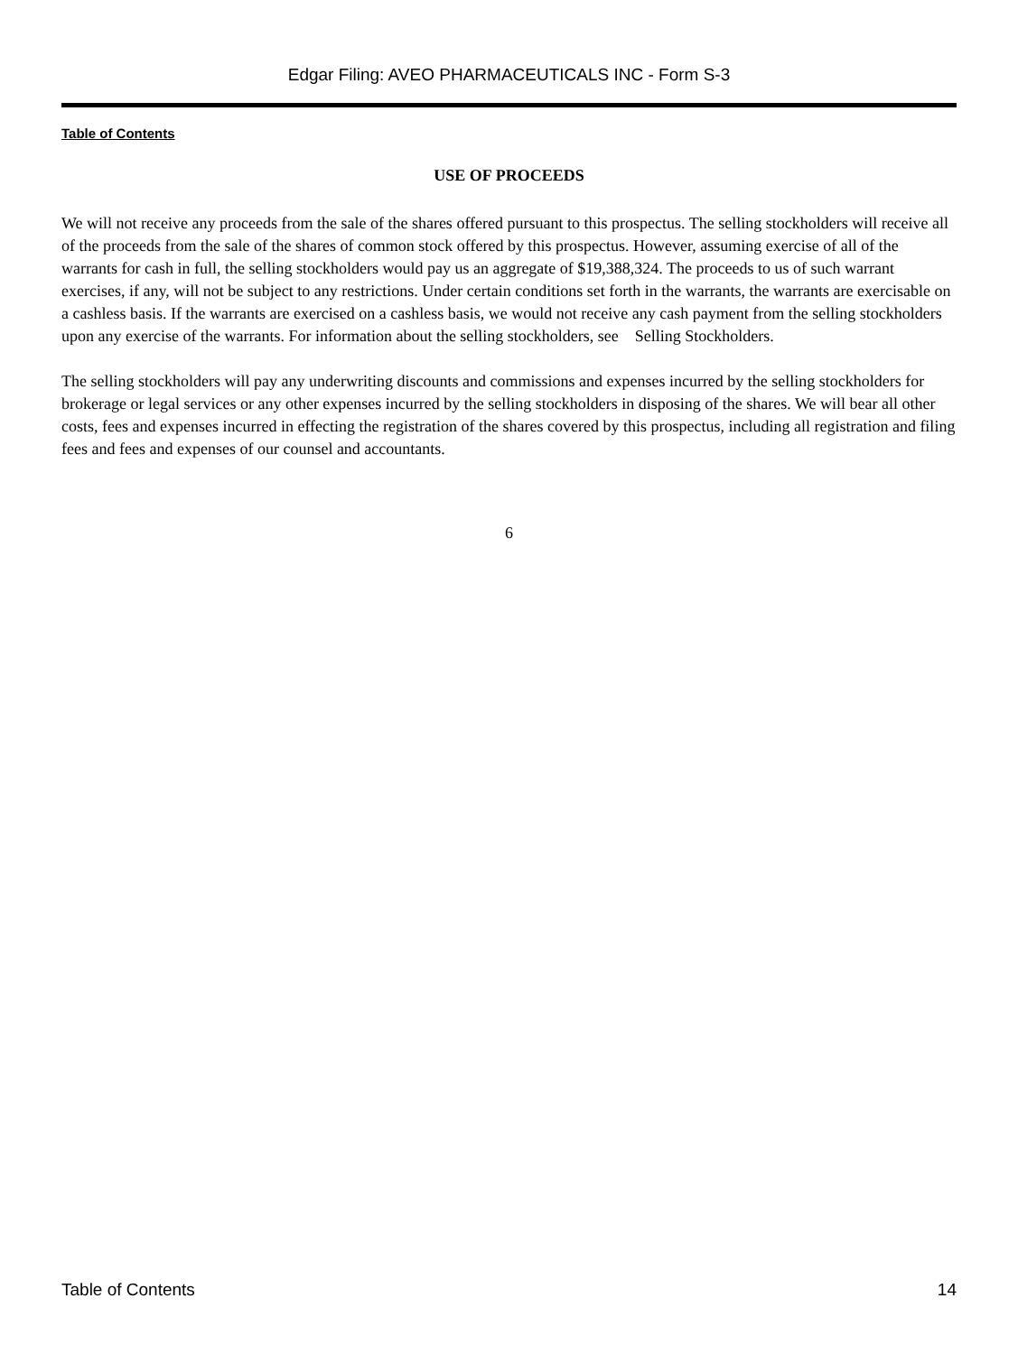Edgar Filing: AVEO PHARMACEUTICALS INC - Form S-3
Table of Contents
USE OF PROCEEDS
We will not receive any proceeds from the sale of the shares offered pursuant to this prospectus. The selling stockholders will receive all of the proceeds from the sale of the shares of common stock offered by this prospectus. However, assuming exercise of all of the warrants for cash in full, the selling stockholders would pay us an aggregate of $19,388,324. The proceeds to us of such warrant exercises, if any, will not be subject to any restrictions. Under certain conditions set forth in the warrants, the warrants are exercisable on a cashless basis. If the warrants are exercised on a cashless basis, we would not receive any cash payment from the selling stockholders upon any exercise of the warrants. For information about the selling stockholders, see Selling Stockholders.
The selling stockholders will pay any underwriting discounts and commissions and expenses incurred by the selling stockholders for brokerage or legal services or any other expenses incurred by the selling stockholders in disposing of the shares. We will bear all other costs, fees and expenses incurred in effecting the registration of the shares covered by this prospectus, including all registration and filing fees and fees and expenses of our counsel and accountants.
6
Table of Contents 14